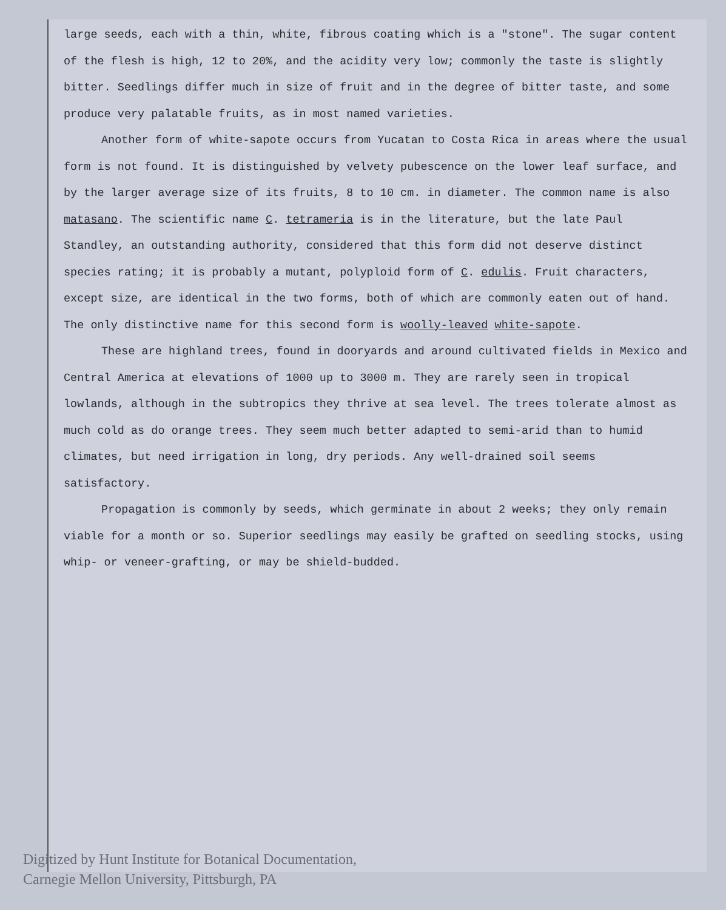large seeds, each with a thin, white, fibrous coating which is a "stone". The sugar content of the flesh is high, 12 to 20%, and the acidity very low; commonly the taste is slightly bitter. Seedlings differ much in size of fruit and in the degree of bitter taste, and some produce very palatable fruits, as in most named varieties.
Another form of white-sapote occurs from Yucatan to Costa Rica in areas where the usual form is not found. It is distinguished by velvety pubescence on the lower leaf surface, and by the larger average size of its fruits, 8 to 10 cm. in diameter. The common name is also matasano. The scientific name C. tetrameria is in the literature, but the late Paul Standley, an outstanding authority, considered that this form did not deserve distinct species rating; it is probably a mutant, polyploid form of C. edulis. Fruit characters, except size, are identical in the two forms, both of which are commonly eaten out of hand. The only distinctive name for this second form is woolly-leaved white-sapote.
These are highland trees, found in dooryards and around cultivated fields in Mexico and Central America at elevations of 1000 up to 3000 m. They are rarely seen in tropical lowlands, although in the subtropics they thrive at sea level. The trees tolerate almost as much cold as do orange trees. They seem much better adapted to semi-arid than to humid climates, but need irrigation in long, dry periods. Any well-drained soil seems satisfactory.
Propagation is commonly by seeds, which germinate in about 2 weeks; they only remain viable for a month or so. Superior seedlings may easily be grafted on seedling stocks, using whip- or veneer-grafting, or may be shield-budded.
Digitized by Hunt Institute for Botanical Documentation,
Carnegie Mellon University, Pittsburgh, PA